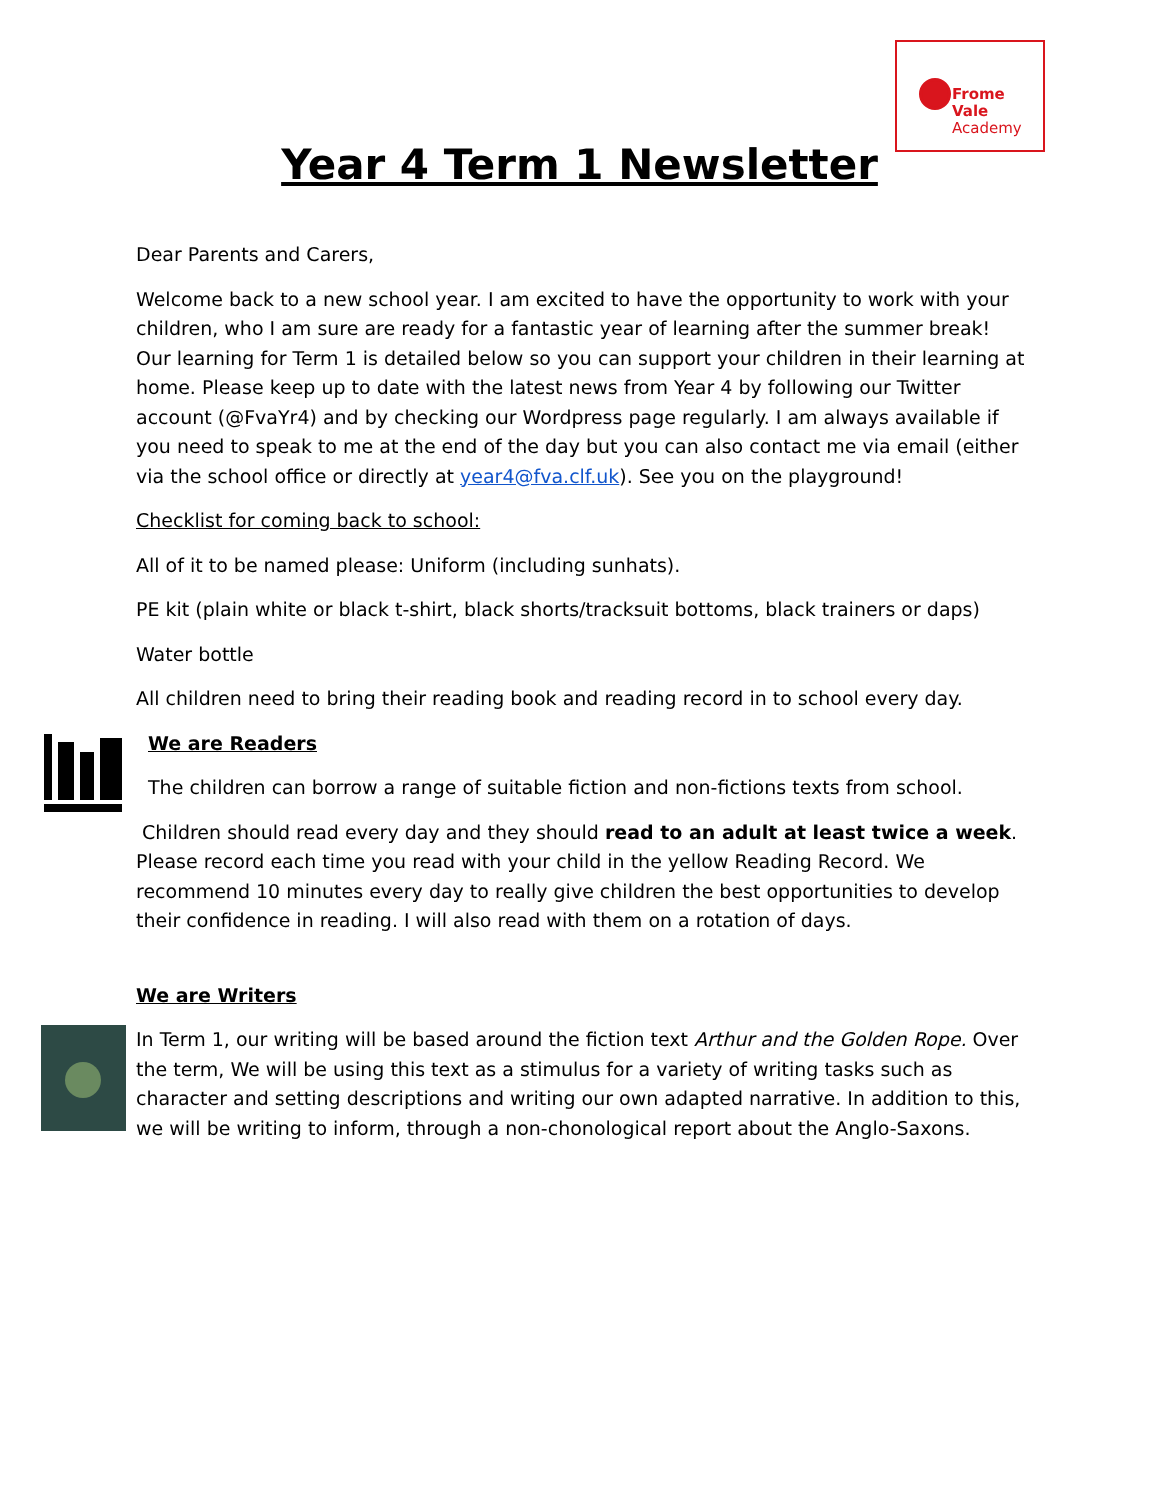Frome Vale
Academy
Year 4 Term 1 Newsletter
Dear Parents and Carers,
Welcome back to a new school year. I am excited to have the opportunity to work with your children, who I am sure are ready for a fantastic year of learning after the summer break! Our learning for Term 1 is detailed below so you can support your children in their learning at home. Please keep up to date with the latest news from Year 4 by following our Twitter account (@FvaYr4) and by checking our Wordpress page regularly. I am always available if you need to speak to me at the end of the day but you can also contact me via email (either via the school office or directly at year4@fva.clf.uk). See you on the playground!
Checklist for coming back to school:
All of it to be named please: Uniform (including sunhats).
PE kit (plain white or black t-shirt, black shorts/tracksuit bottoms, black trainers or daps)
Water bottle
All children need to bring their reading book and reading record in to school every day.
We are Readers
The children can borrow a range of suitable fiction and non-fictions texts from school.
Children should read every day and they should read to an adult at least twice a week. Please record each time you read with your child in the yellow Reading Record. We recommend 10 minutes every day to really give children the best opportunities to develop their confidence in reading. I will also read with them on a rotation of days.
We are Writers
In Term 1, our writing will be based around the fiction text Arthur and the Golden Rope. Over the term, We will be using this text as a stimulus for a variety of writing tasks such as character and setting descriptions and writing our own adapted narrative. In addition to this, we will be writing to inform, through a non-chonological report about the Anglo-Saxons.